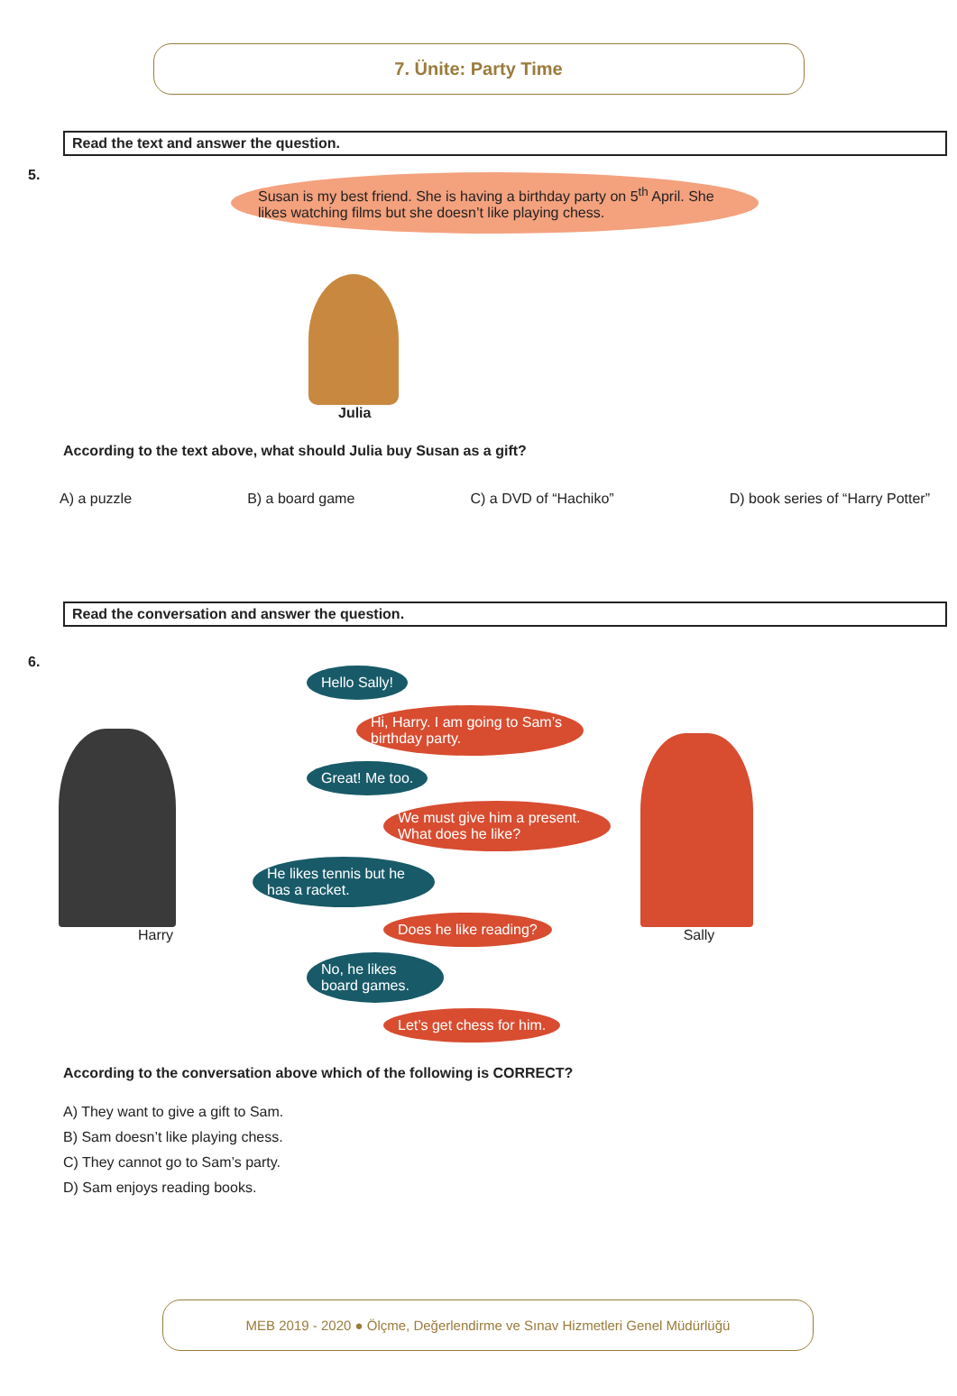7. Ünite: Party Time
Read the text and answer the question.
5.
Susan is my best friend. She is having a birthday party on 5<sup>th</sup> April. She likes watching films but she doesn’t like playing chess.
Julia
According to the text above, what should Julia buy Susan as a gift?
A) a puzzle B) a board game C) a DVD of “Hachiko” D) book series of “Harry Potter”
Read the conversation and answer the question.
6.
Harry
Hello Sally!
Hi, Harry. I am going to Sam’s birthday party.
Great! Me too.
We must give him a present. What does he like?
He likes tennis but he has a racket.
Does he like reading?
No, he likes board games.
Let’s get chess for him.
Sally
According to the conversation above which of the following is CORRECT?
A) They want to give a gift to Sam.
B) Sam doesn’t like playing chess.
C) They cannot go to Sam’s party.
D) Sam enjoys reading books.
MEB 2019 - 2020 ● Ölçme, Değerlendirme ve Sınav Hizmetleri Genel Müdürlüğü